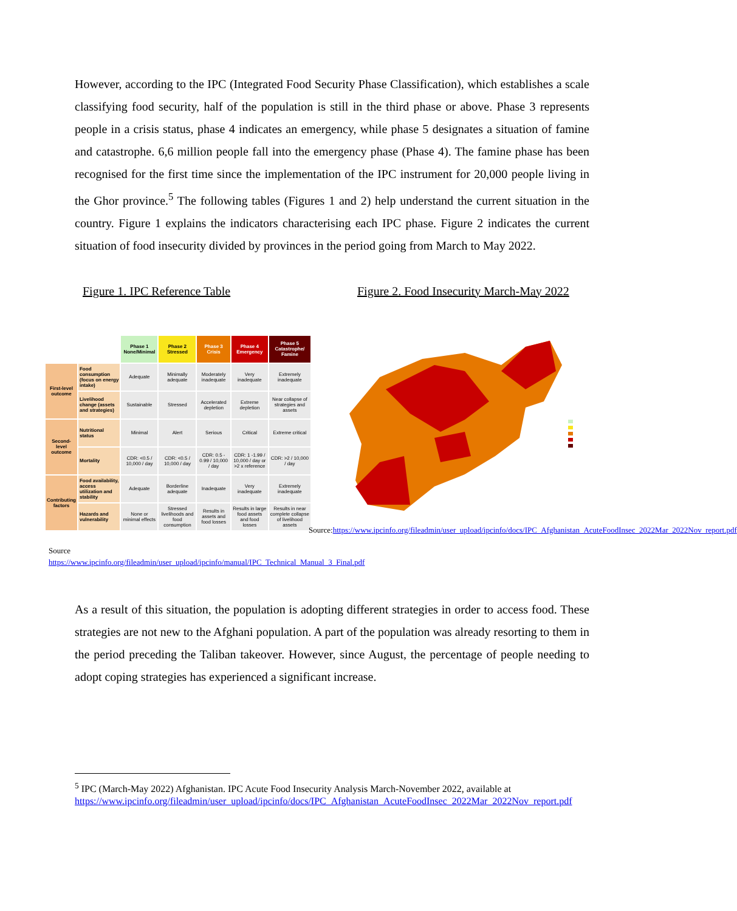However, according to the IPC (Integrated Food Security Phase Classification), which establishes a scale classifying food security, half of the population is still in the third phase or above. Phase 3 represents people in a crisis status, phase 4 indicates an emergency, while phase 5 designates a situation of famine and catastrophe. 6,6 million people fall into the emergency phase (Phase 4). The famine phase has been recognised for the first time since the implementation of the IPC instrument for 20,000 people living in the Ghor province.<sup>5</sup> The following tables (Figures 1 and 2) help understand the current situation in the country. Figure 1 explains the indicators characterising each IPC phase. Figure 2 indicates the current situation of food insecurity divided by provinces in the period going from March to May 2022.
Figure 1. IPC Reference Table Figure 2. Food Insecurity March-May 2022
| | | Phase 1 None/Minimal | Phase 2 Stressed | Phase 3 Crisis | Phase 4 Emergency | Phase 5 Catastrophe/ Famine |
| --- | --- | --- | --- | --- | --- | --- |
| First-level outcome | Food consumption (focus on energy intake) | Adequate | Minimally adequate | Moderately inadequate | Very inadequate | Extremely inadequate |
| | Livelihood change (assets and strategies) | Sustainable | Stressed | Accelerated depletion | Extreme depletion | Near collapse of strategies and assets |
| Second-level outcome | Nutritional status | Minimal | Alert | Serious | Critical | Extreme critical |
| | Mortality | CDR: <0.5 / 10,000 / day | CDR: <0.5 / 10,000 / day | CDR: 0.5 - 0.99 / 10,000 / day | CDR: 1 -1.99 / 10,000 / day or >2 x reference | CDR: >2 / 10,000 / day |
| Contributing factors | Food availability, access utilization and stability | Adequate | Borderline adequate | Inadequate | Very inadequate | Extremely inadequate |
| | Hazards and vulnerability | None or minimal effects | Stressed livelihoods and food consumption | Results in assets and food losses | Results in large food assets and food losses | Results in near complete collapse of livelihood assets |
Source https://www.ipcinfo.org/fileadmin/user_upload/ipcinfo/manual/IPC_Technical_Manual_3_Final.pdf
Source:https://www.ipcinfo.org/fileadmin/user_upload/ipcinfo/docs/IPC_Afghanistan_AcuteFoodInsec_2022Mar_2022Nov_report.pdf
As a result of this situation, the population is adopting different strategies in order to access food. These strategies are not new to the Afghani population. A part of the population was already resorting to them in the period preceding the Taliban takeover. However, since August, the percentage of people needing to adopt coping strategies has experienced a significant increase.
<sup>5</sup> IPC (March-May 2022) Afghanistan. IPC Acute Food Insecurity Analysis March-November 2022, available at https://www.ipcinfo.org/fileadmin/user_upload/ipcinfo/docs/IPC_Afghanistan_AcuteFoodInsec_2022Mar_2022Nov_report.pdf